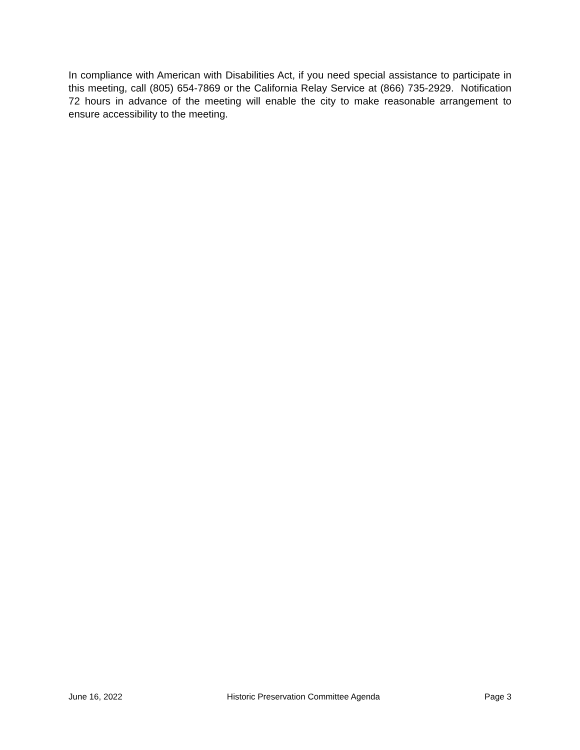In compliance with American with Disabilities Act, if you need special assistance to participate in this meeting, call (805) 654-7869 or the California Relay Service at (866) 735-2929. Notification 72 hours in advance of the meeting will enable the city to make reasonable arrangement to ensure accessibility to the meeting.
June 16, 2022 Historic Preservation Committee Agenda Page 3